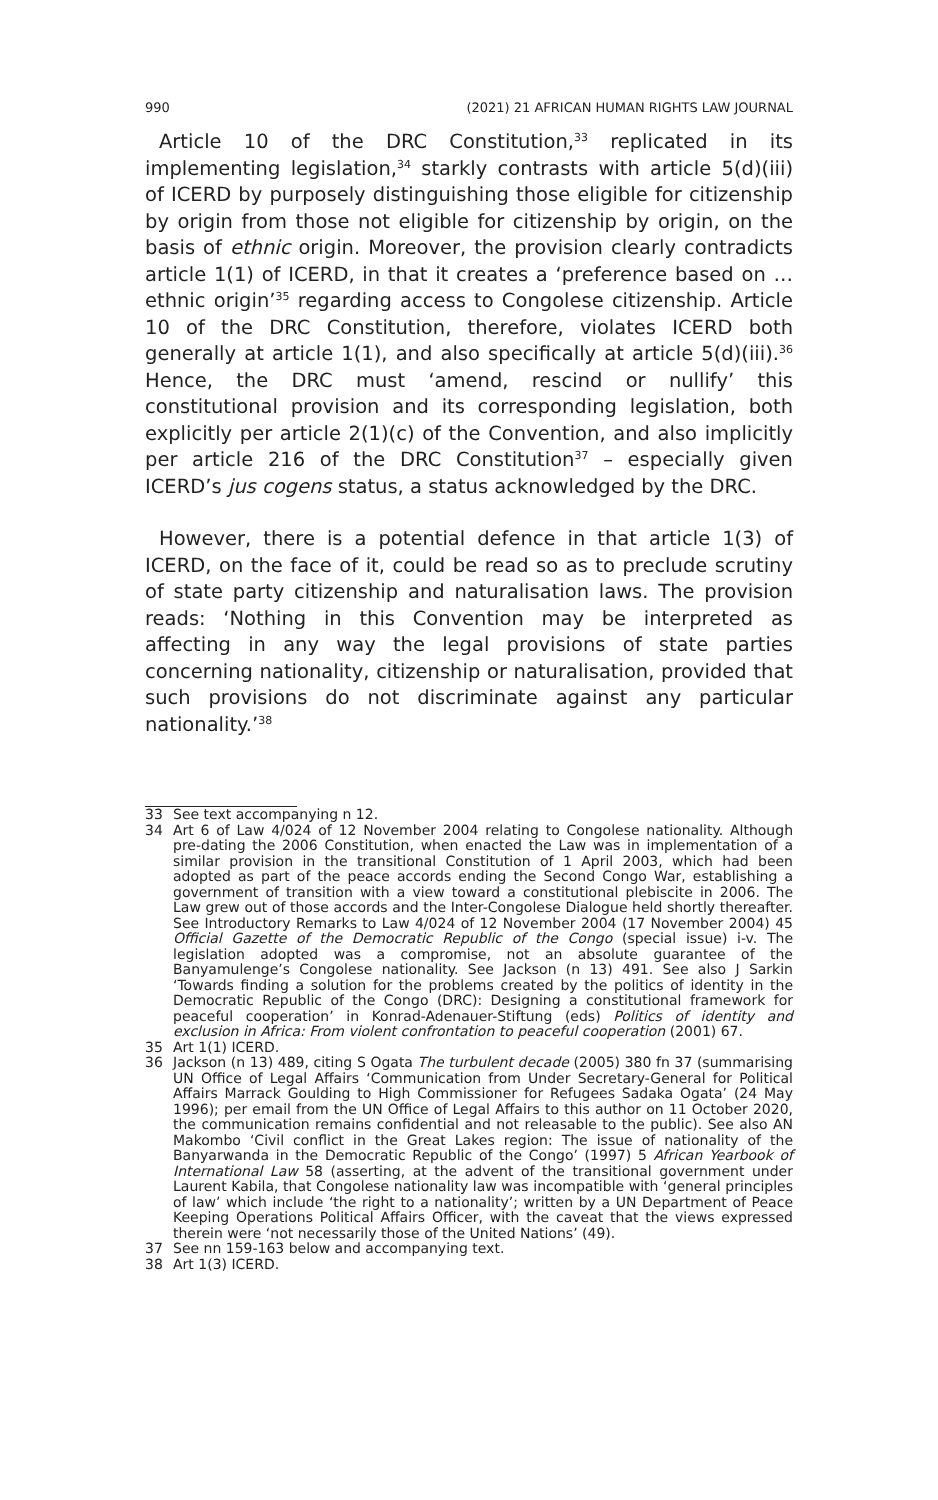990 (2021) 21 AFRICAN HUMAN RIGHTS LAW JOURNAL
Article 10 of the DRC Constitution,<sup>33</sup> replicated in its implementing legislation,<sup>34</sup> starkly contrasts with article 5(d)(iii) of ICERD by purposely distinguishing those eligible for citizenship by origin from those not eligible for citizenship by origin, on the basis of ethnic origin. Moreover, the provision clearly contradicts article 1(1) of ICERD, in that it creates a ‘preference based on … ethnic origin’<sup>35</sup> regarding access to Congolese citizenship. Article 10 of the DRC Constitution, therefore, violates ICERD both generally at article 1(1), and also specifically at article 5(d)(iii).<sup>36</sup> Hence, the DRC must ‘amend, rescind or nullify’ this constitutional provision and its corresponding legislation, both explicitly per article 2(1)(c) of the Convention, and also implicitly per article 216 of the DRC Constitution<sup>37</sup> – especially given ICERD’s jus cogens status, a status acknowledged by the DRC.
However, there is a potential defence in that article 1(3) of ICERD, on the face of it, could be read so as to preclude scrutiny of state party citizenship and naturalisation laws. The provision reads: ‘Nothing in this Convention may be interpreted as affecting in any way the legal provisions of state parties concerning nationality, citizenship or naturalisation, provided that such provisions do not discriminate against any particular nationality.’<sup>38</sup>
33 See text accompanying n 12.
34 Art 6 of Law 4/024 of 12 November 2004 relating to Congolese nationality. Although pre-dating the 2006 Constitution, when enacted the Law was in implementation of a similar provision in the transitional Constitution of 1 April 2003, which had been adopted as part of the peace accords ending the Second Congo War, establishing a government of transition with a view toward a constitutional plebiscite in 2006. The Law grew out of those accords and the Inter-Congolese Dialogue held shortly thereafter. See Introductory Remarks to Law 4/024 of 12 November 2004 (17 November 2004) 45 Official Gazette of the Democratic Republic of the Congo (special issue) i-v. The legislation adopted was a compromise, not an absolute guarantee of the Banyamulenge’s Congolese nationality. See Jackson (n 13) 491. See also J Sarkin ‘Towards finding a solution for the problems created by the politics of identity in the Democratic Republic of the Congo (DRC): Designing a constitutional framework for peaceful cooperation’ in Konrad-Adenauer-Stiftung (eds) Politics of identity and exclusion in Africa: From violent confrontation to peaceful cooperation (2001) 67.
35 Art 1(1) ICERD.
36 Jackson (n 13) 489, citing S Ogata The turbulent decade (2005) 380 fn 37 (summarising UN Office of Legal Affairs ‘Communication from Under Secretary-General for Political Affairs Marrack Goulding to High Commissioner for Refugees Sadaka Ogata’ (24 May 1996); per email from the UN Office of Legal Affairs to this author on 11 October 2020, the communication remains confidential and not releasable to the public). See also AN Makombo ‘Civil conflict in the Great Lakes region: The issue of nationality of the Banyarwanda in the Democratic Republic of the Congo’ (1997) 5 African Yearbook of International Law 58 (asserting, at the advent of the transitional government under Laurent Kabila, that Congolese nationality law was incompatible with ‘general principles of law’ which include ‘the right to a nationality’; written by a UN Department of Peace Keeping Operations Political Affairs Officer, with the caveat that the views expressed therein were ‘not necessarily those of the United Nations’ (49).
37 See nn 159-163 below and accompanying text.
38 Art 1(3) ICERD.